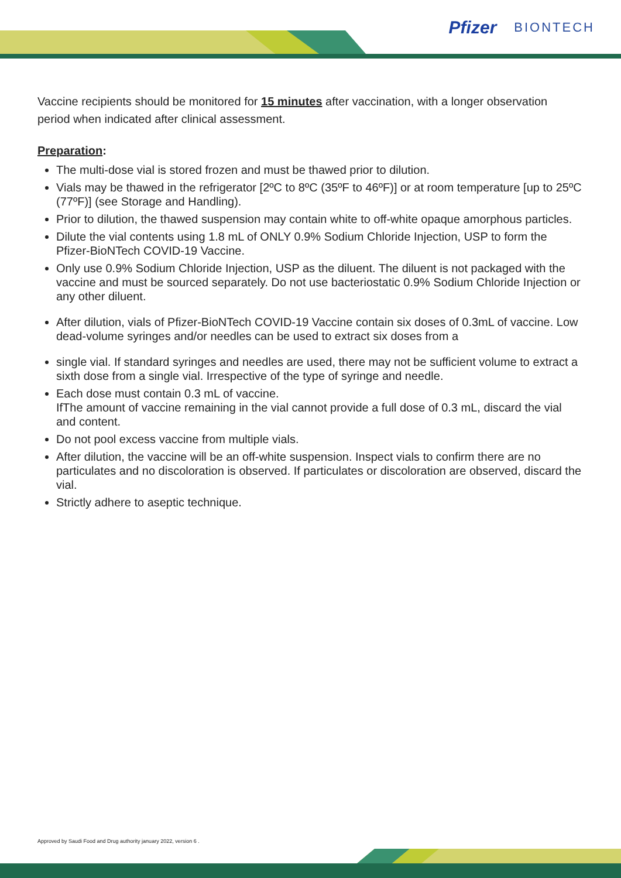Pfizer BIONTECH
Vaccine recipients should be monitored for 15 minutes after vaccination, with a longer observation period when indicated after clinical assessment.
Preparation:
The multi-dose vial is stored frozen and must be thawed prior to dilution.
Vials may be thawed in the refrigerator [2ºC to 8ºC (35ºF to 46ºF)] or at room temperature [up to 25ºC (77ºF)] (see Storage and Handling).
Prior to dilution, the thawed suspension may contain white to off-white opaque amorphous particles.
Dilute the vial contents using 1.8 mL of ONLY 0.9% Sodium Chloride Injection, USP to form the
Pfizer-BioNTech COVID-19 Vaccine.
Only use 0.9% Sodium Chloride Injection, USP as the diluent. The diluent is not packaged with the vaccine and must be sourced separately. Do not use bacteriostatic 0.9% Sodium Chloride Injection or any other diluent.
After dilution, vials of Pfizer-BioNTech COVID-19 Vaccine contain six doses of 0.3mL of vaccine. Low dead-volume syringes and/or needles can be used to extract six doses from a
single vial. If standard syringes and needles are used, there may not be sufficient volume to extract a sixth dose from a single vial. Irrespective of the type of syringe and needle.
Each dose must contain 0.3 mL of vaccine.
IfThe amount of vaccine remaining in the vial cannot provide a full dose of 0.3 mL, discard the vial and content.
Do not pool excess vaccine from multiple vials.
After dilution, the vaccine will be an off-white suspension. Inspect vials to confirm there are no particulates and no discoloration is observed. If particulates or discoloration are observed, discard the vial.
Strictly adhere to aseptic technique.
Approved by Saudi Food and Drug authority january 2022, version 6 .